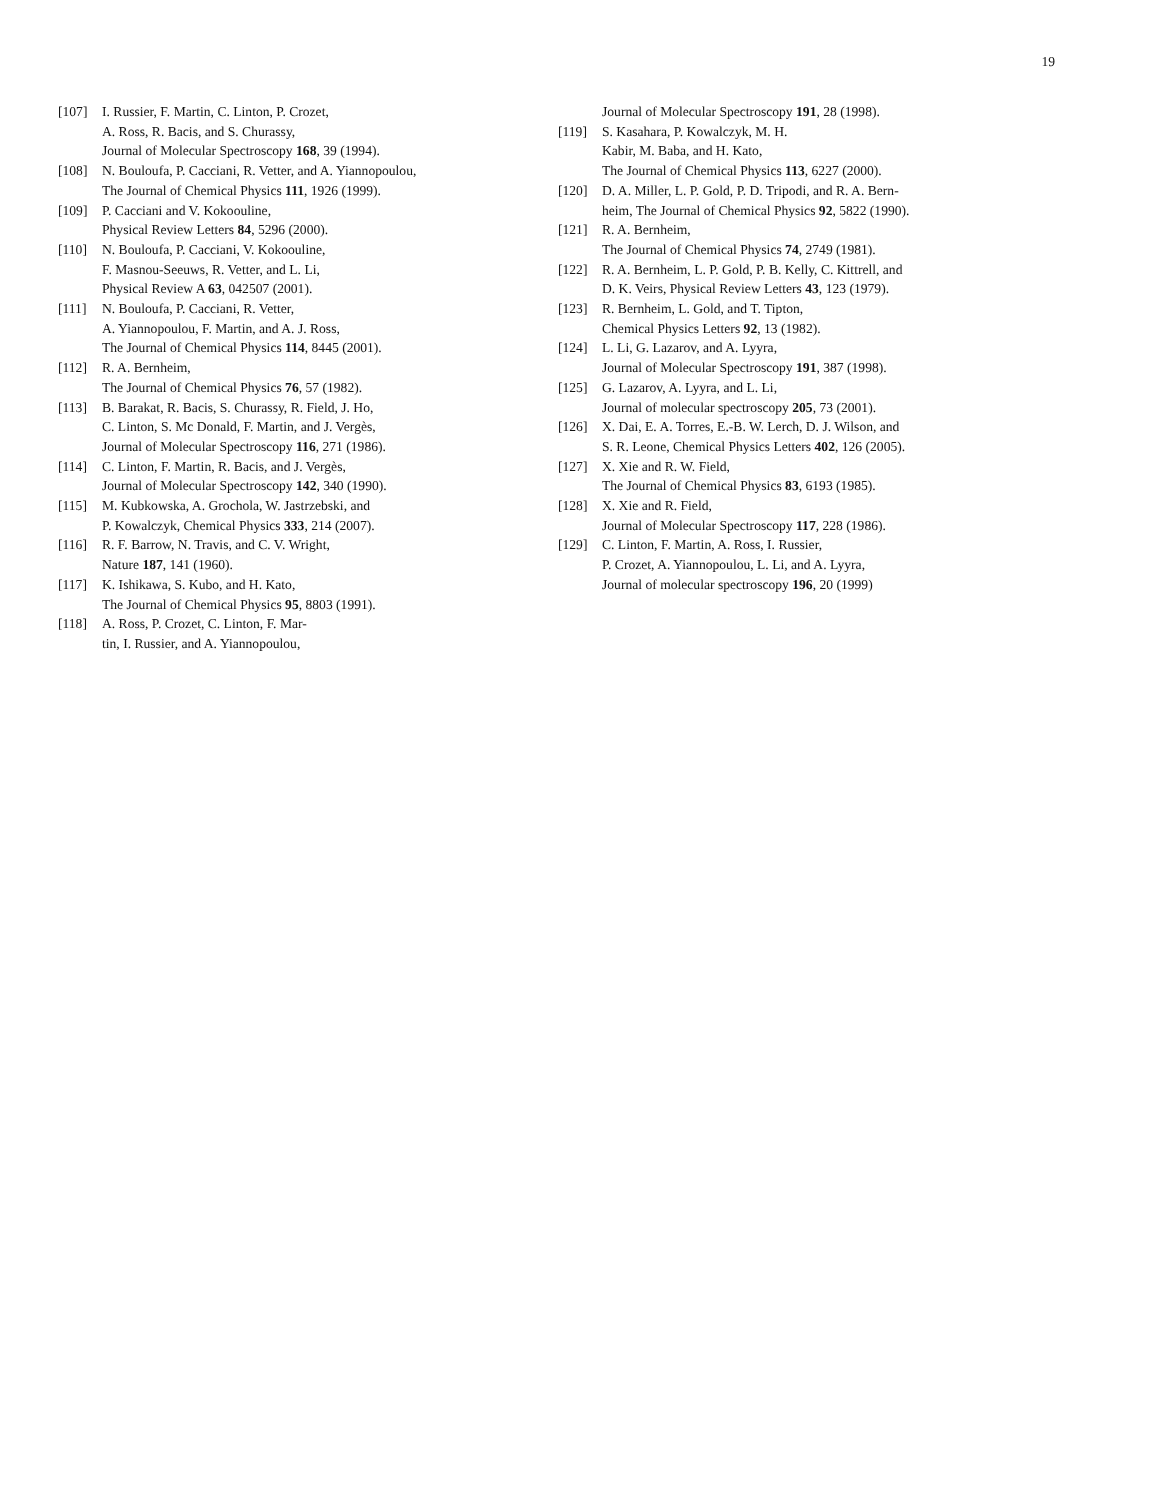19
[107] I. Russier, F. Martin, C. Linton, P. Crozet,
A. Ross, R. Bacis, and S. Churassy,
Journal of Molecular Spectroscopy 168, 39 (1994).
[108] N. Bouloufa, P. Cacciani, R. Vetter, and A. Yiannopoulou,
The Journal of Chemical Physics 111, 1926 (1999).
[109] P. Cacciani and V. Kokoouline,
Physical Review Letters 84, 5296 (2000).
[110] N. Bouloufa, P. Cacciani, V. Kokoouline,
F. Masnou-Seeuws, R. Vetter, and L. Li,
Physical Review A 63, 042507 (2001).
[111] N. Bouloufa, P. Cacciani, R. Vetter,
A. Yiannopoulou, F. Martin, and A. J. Ross,
The Journal of Chemical Physics 114, 8445 (2001).
[112] R. A. Bernheim,
The Journal of Chemical Physics 76, 57 (1982).
[113] B. Barakat, R. Bacis, S. Churassy, R. Field, J. Ho,
C. Linton, S. Mc Donald, F. Martin, and J. Vergès,
Journal of Molecular Spectroscopy 116, 271 (1986).
[114] C. Linton, F. Martin, R. Bacis, and J. Vergès,
Journal of Molecular Spectroscopy 142, 340 (1990).
[115] M. Kubkowska, A. Grochola, W. Jastrzebski, and
P. Kowalczyk, Chemical Physics 333, 214 (2007).
[116] R. F. Barrow, N. Travis, and C. V. Wright,
Nature 187, 141 (1960).
[117] K. Ishikawa, S. Kubo, and H. Kato,
The Journal of Chemical Physics 95, 8803 (1991).
[118] A. Ross, P. Crozet, C. Linton, F. Mar-
tin, I. Russier, and A. Yiannopoulou,
Journal of Molecular Spectroscopy 191, 28 (1998).
[119] S. Kasahara, P. Kowalczyk, M. H.
Kabir, M. Baba, and H. Kato,
The Journal of Chemical Physics 113, 6227 (2000).
[120] D. A. Miller, L. P. Gold, P. D. Tripodi, and R. A. Bern-
heim, The Journal of Chemical Physics 92, 5822 (1990).
[121] R. A. Bernheim,
The Journal of Chemical Physics 74, 2749 (1981).
[122] R. A. Bernheim, L. P. Gold, P. B. Kelly, C. Kittrell, and
D. K. Veirs, Physical Review Letters 43, 123 (1979).
[123] R. Bernheim, L. Gold, and T. Tipton,
Chemical Physics Letters 92, 13 (1982).
[124] L. Li, G. Lazarov, and A. Lyyra,
Journal of Molecular Spectroscopy 191, 387 (1998).
[125] G. Lazarov, A. Lyyra, and L. Li,
Journal of molecular spectroscopy 205, 73 (2001).
[126] X. Dai, E. A. Torres, E.-B. W. Lerch, D. J. Wilson, and
S. R. Leone, Chemical Physics Letters 402, 126 (2005).
[127] X. Xie and R. W. Field,
The Journal of Chemical Physics 83, 6193 (1985).
[128] X. Xie and R. Field,
Journal of Molecular Spectroscopy 117, 228 (1986).
[129] C. Linton, F. Martin, A. Ross, I. Russier,
P. Crozet, A. Yiannopoulou, L. Li, and A. Lyyra,
Journal of molecular spectroscopy 196, 20 (1999)